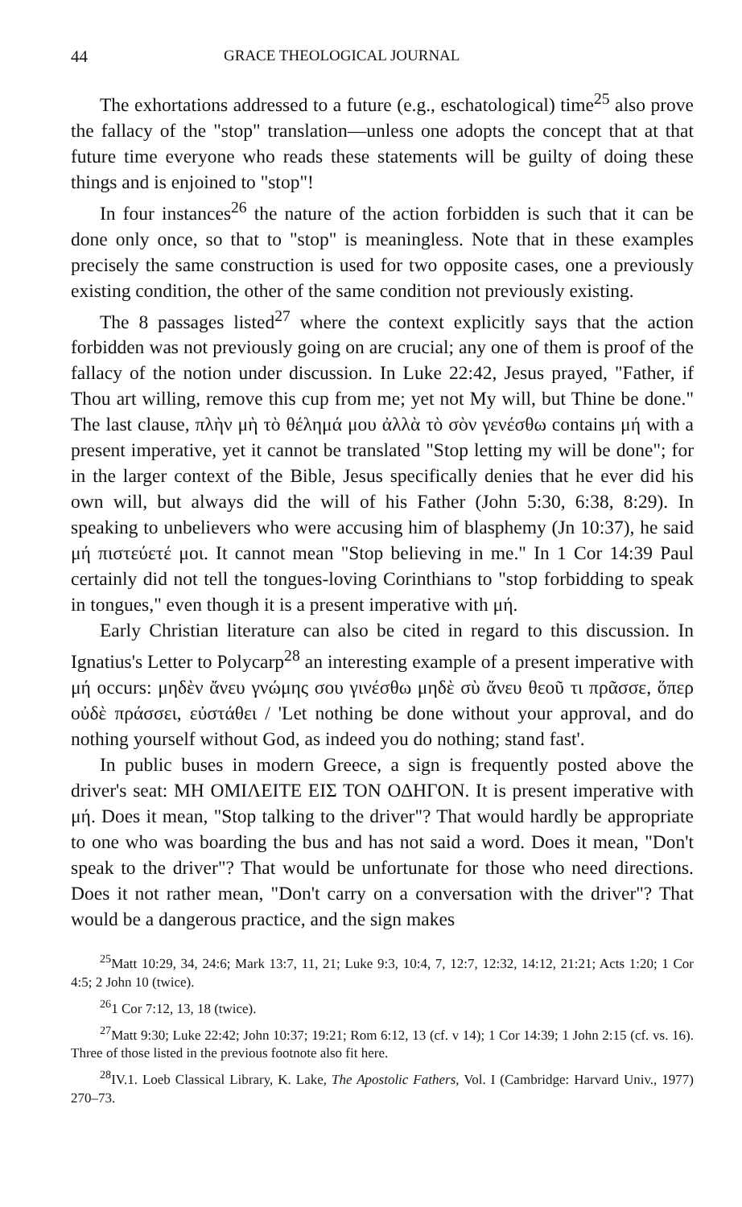44 GRACE THEOLOGICAL JOURNAL
The exhortations addressed to a future (e.g., eschatological) time<sup>25</sup> also prove the fallacy of the "stop" translation—unless one adopts the concept that at that future time everyone who reads these statements will be guilty of doing these things and is enjoined to "stop"!
In four instances<sup>26</sup> the nature of the action forbidden is such that it can be done only once, so that to "stop" is meaningless. Note that in these examples precisely the same construction is used for two opposite cases, one a previously existing condition, the other of the same condition not previously existing.
The 8 passages listed<sup>27</sup> where the context explicitly says that the action forbidden was not previously going on are crucial; any one of them is proof of the fallacy of the notion under discussion. In Luke 22:42, Jesus prayed, "Father, if Thou art willing, remove this cup from me; yet not My will, but Thine be done." The last clause, πλὴν μὴ τὸ θέλημά μου ἀλλὰ τὸ σὸν γενέσθω contains μή with a present imperative, yet it cannot be translated "Stop letting my will be done"; for in the larger context of the Bible, Jesus specifically denies that he ever did his own will, but always did the will of his Father (John 5:30, 6:38, 8:29). In speaking to unbelievers who were accusing him of blasphemy (Jn 10:37), he said μή πιστεύετέ μοι. It cannot mean "Stop believing in me." In 1 Cor 14:39 Paul certainly did not tell the tongues-loving Corinthians to "stop forbidding to speak in tongues," even though it is a present imperative with μή.
Early Christian literature can also be cited in regard to this discussion. In Ignatius's Letter to Polycarp<sup>28</sup> an interesting example of a present imperative with μή occurs: μηδὲν ἄνευ γνώμης σου γινέσθω μηδὲ σὺ ἄνευ θεοῦ τι πρᾶσσε, ὅπερ οὐδὲ πράσσει, εὐστάθει / 'Let nothing be done without your approval, and do nothing yourself without God, as indeed you do nothing; stand fast'.
In public buses in modern Greece, a sign is frequently posted above the driver's seat: ΜΗ ΟΜΙΛΕΙΤΕ ΕΙΣ ΤΟΝ ΟΔΗΓΟΝ. It is present imperative with μή. Does it mean, "Stop talking to the driver"? That would hardly be appropriate to one who was boarding the bus and has not said a word. Does it mean, "Don't speak to the driver"? That would be unfortunate for those who need directions. Does it not rather mean, "Don't carry on a conversation with the driver"? That would be a dangerous practice, and the sign makes
<sup>25</sup> Matt 10:29, 34, 24:6; Mark 13:7, 11, 21; Luke 9:3, 10:4, 7, 12:7, 12:32, 14:12, 21:21; Acts 1:20; 1 Cor 4:5; 2 John 10 (twice).
<sup>26</sup> 1 Cor 7:12, 13, 18 (twice).
<sup>27</sup> Matt 9:30; Luke 22:42; John 10:37; 19:21; Rom 6:12, 13 (cf. v 14); 1 Cor 14:39; 1 John 2:15 (cf. vs. 16). Three of those listed in the previous footnote also fit here.
<sup>28</sup> IV.1. Loeb Classical Library, K. Lake, The Apostolic Fathers, Vol. I (Cambridge: Harvard Univ., 1977) 270–73.